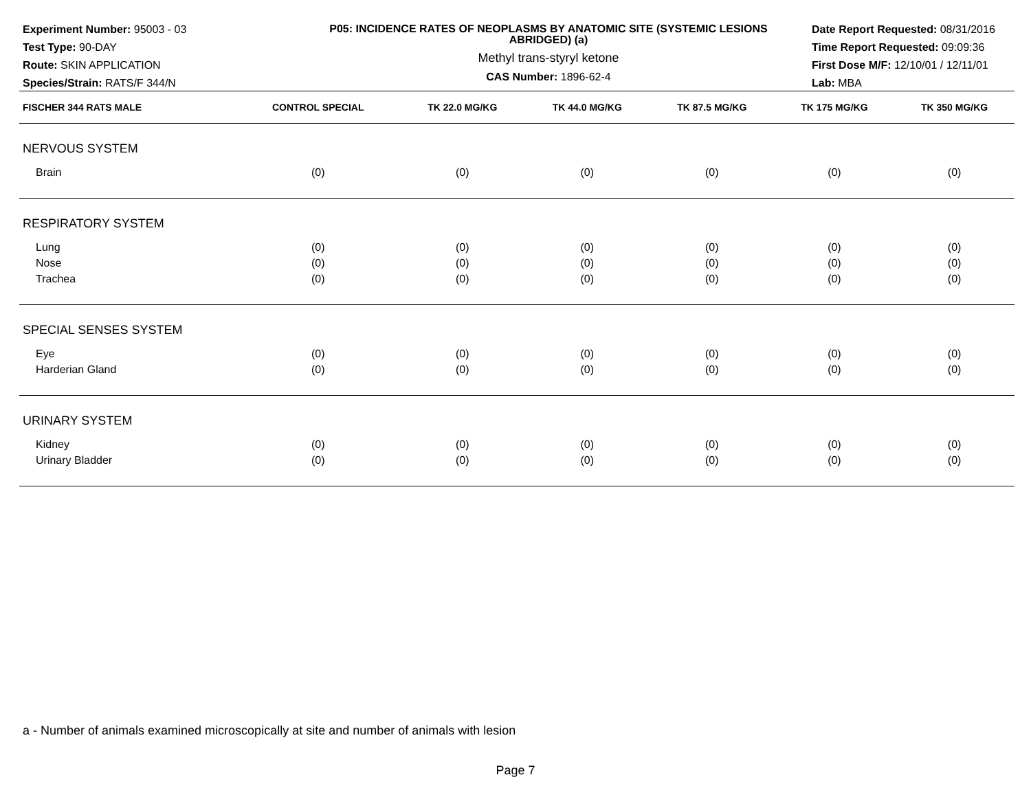Experiment Number: 95003 - 03
Test Type: 90-DAY
Route: SKIN APPLICATION
Species/Strain: RATS/F 344/N
P05: INCIDENCE RATES OF NEOPLASMS BY ANATOMIC SITE (SYSTEMIC LESIONS ABRIDGED) (a)
Methyl trans-styryl ketone
CAS Number: 1896-62-4
Date Report Requested: 08/31/2016
Time Report Requested: 09:09:36
First Dose M/F: 12/10/01 / 12/11/01
Lab: MBA
| FISCHER 344 RATS MALE | CONTROL SPECIAL | TK 22.0 MG/KG | TK 44.0 MG/KG | TK 87.5 MG/KG | TK 175 MG/KG | TK 350 MG/KG |
| --- | --- | --- | --- | --- | --- | --- |
| NERVOUS SYSTEM | | | | | | |
| Brain | (0) | (0) | (0) | (0) | (0) | (0) |
| RESPIRATORY SYSTEM | | | | | | |
| Lung | (0) | (0) | (0) | (0) | (0) | (0) |
| Nose | (0) | (0) | (0) | (0) | (0) | (0) |
| Trachea | (0) | (0) | (0) | (0) | (0) | (0) |
| SPECIAL SENSES SYSTEM | | | | | | |
| Eye | (0) | (0) | (0) | (0) | (0) | (0) |
| Harderian Gland | (0) | (0) | (0) | (0) | (0) | (0) |
| URINARY SYSTEM | | | | | | |
| Kidney | (0) | (0) | (0) | (0) | (0) | (0) |
| Urinary Bladder | (0) | (0) | (0) | (0) | (0) | (0) |
a - Number of animals examined microscopically at site and number of animals with lesion
Page 7